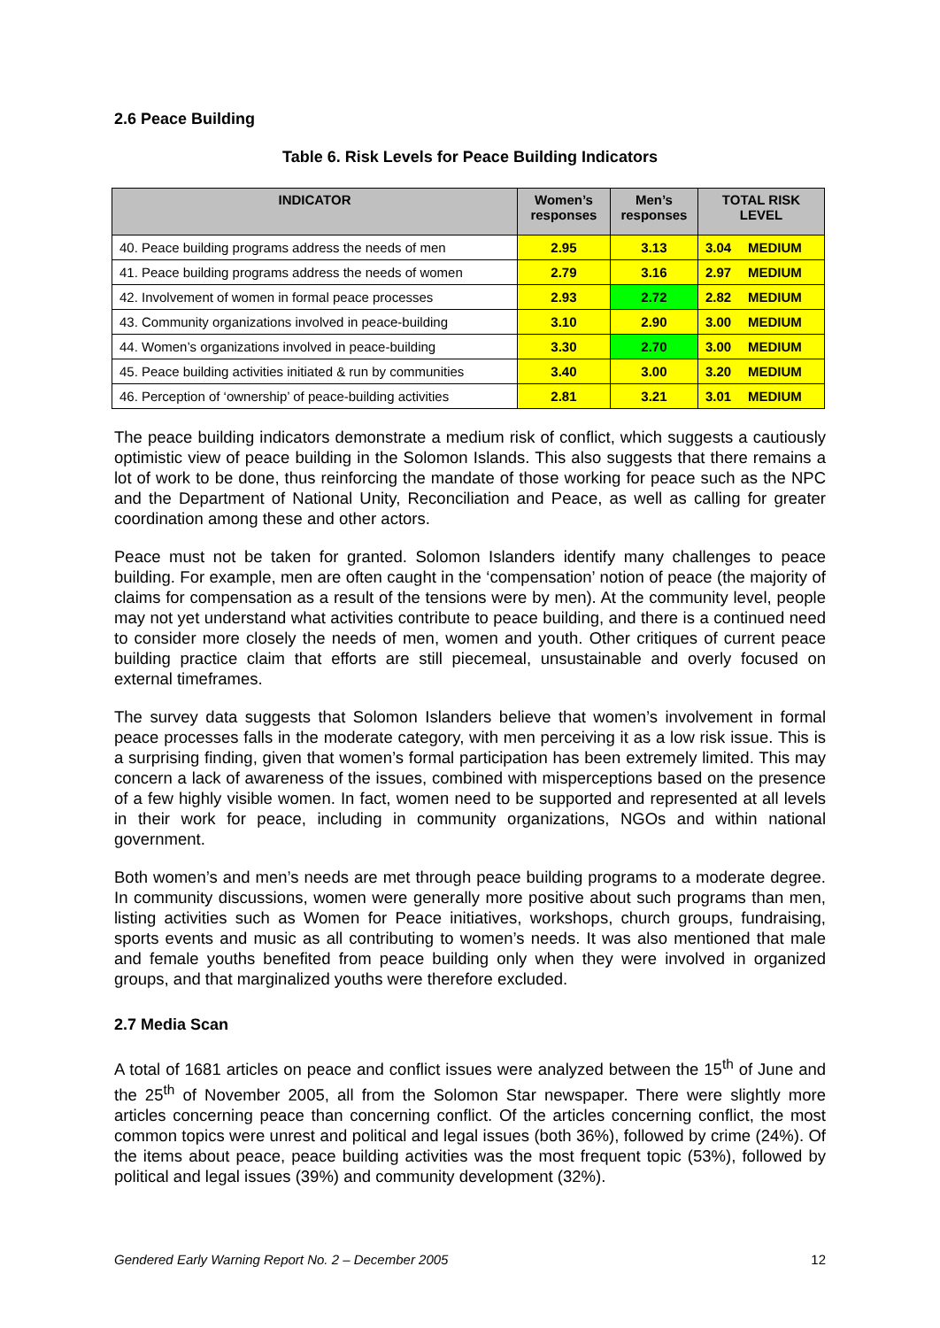2.6 Peace Building
Table 6. Risk Levels for Peace Building Indicators
| INDICATOR | Women’s responses | Men’s responses | TOTAL RISK LEVEL |
| --- | --- | --- | --- |
| 40. Peace building programs address the needs of men | 2.95 | 3.13 | 3.04 MEDIUM |
| 41. Peace building programs address the needs of women | 2.79 | 3.16 | 2.97 MEDIUM |
| 42. Involvement of women in formal peace processes | 2.93 | 2.72 | 2.82 MEDIUM |
| 43. Community organizations involved in peace-building | 3.10 | 2.90 | 3.00 MEDIUM |
| 44. Women’s organizations involved in peace-building | 3.30 | 2.70 | 3.00 MEDIUM |
| 45. Peace building activities initiated & run by communities | 3.40 | 3.00 | 3.20 MEDIUM |
| 46. Perception of ‘ownership’ of peace-building activities | 2.81 | 3.21 | 3.01 MEDIUM |
The peace building indicators demonstrate a medium risk of conflict, which suggests a cautiously optimistic view of peace building in the Solomon Islands. This also suggests that there remains a lot of work to be done, thus reinforcing the mandate of those working for peace such as the NPC and the Department of National Unity, Reconciliation and Peace, as well as calling for greater coordination among these and other actors.
Peace must not be taken for granted. Solomon Islanders identify many challenges to peace building. For example, men are often caught in the ‘compensation’ notion of peace (the majority of claims for compensation as a result of the tensions were by men). At the community level, people may not yet understand what activities contribute to peace building, and there is a continued need to consider more closely the needs of men, women and youth. Other critiques of current peace building practice claim that efforts are still piecemeal, unsustainable and overly focused on external timeframes.
The survey data suggests that Solomon Islanders believe that women’s involvement in formal peace processes falls in the moderate category, with men perceiving it as a low risk issue. This is a surprising finding, given that women’s formal participation has been extremely limited. This may concern a lack of awareness of the issues, combined with misperceptions based on the presence of a few highly visible women. In fact, women need to be supported and represented at all levels in their work for peace, including in community organizations, NGOs and within national government.
Both women’s and men’s needs are met through peace building programs to a moderate degree. In community discussions, women were generally more positive about such programs than men, listing activities such as Women for Peace initiatives, workshops, church groups, fundraising, sports events and music as all contributing to women’s needs. It was also mentioned that male and female youths benefited from peace building only when they were involved in organized groups, and that marginalized youths were therefore excluded.
2.7 Media Scan
A total of 1681 articles on peace and conflict issues were analyzed between the 15<sup>th</sup> of June and the 25<sup>th</sup> of November 2005, all from the Solomon Star newspaper. There were slightly more articles concerning peace than concerning conflict. Of the articles concerning conflict, the most common topics were unrest and political and legal issues (both 36%), followed by crime (24%). Of the items about peace, peace building activities was the most frequent topic (53%), followed by political and legal issues (39%) and community development (32%).
Gendered Early Warning Report No. 2 – December 2005 12